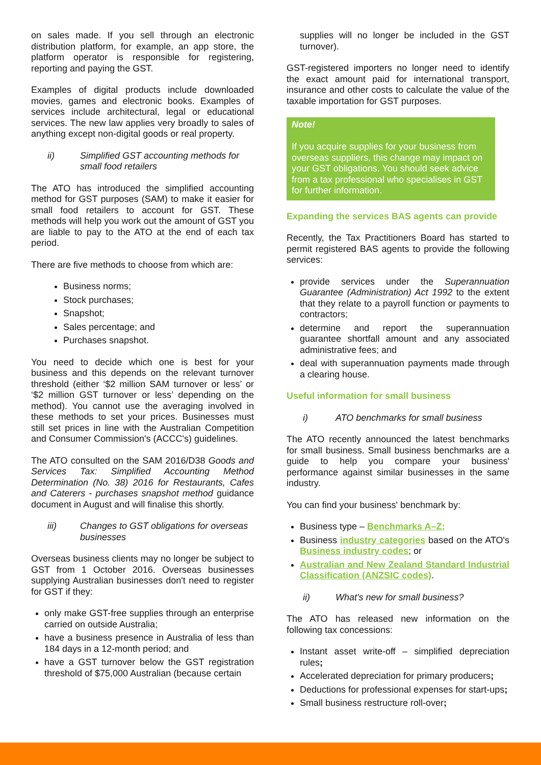on sales made. If you sell through an electronic distribution platform, for example, an app store, the platform operator is responsible for registering, reporting and paying the GST.
Examples of digital products include downloaded movies, games and electronic books. Examples of services include architectural, legal or educational services. The new law applies very broadly to sales of anything except non-digital goods or real property.
ii) Simplified GST accounting methods for small food retailers
The ATO has introduced the simplified accounting method for GST purposes (SAM) to make it easier for small food retailers to account for GST. These methods will help you work out the amount of GST you are liable to pay to the ATO at the end of each tax period.
There are five methods to choose from which are:
Business norms;
Stock purchases;
Snapshot;
Sales percentage; and
Purchases snapshot.
You need to decide which one is best for your business and this depends on the relevant turnover threshold (either ‘$2 million SAM turnover or less’ or ‘$2 million GST turnover or less’ depending on the method). You cannot use the averaging involved in these methods to set your prices. Businesses must still set prices in line with the Australian Competition and Consumer Commission's (ACCC's) guidelines.
The ATO consulted on the SAM 2016/D38 Goods and Services Tax: Simplified Accounting Method Determination (No. 38) 2016 for Restaurants, Cafes and Caterers - purchases snapshot method guidance document in August and will finalise this shortly.
iii) Changes to GST obligations for overseas businesses
Overseas business clients may no longer be subject to GST from 1 October 2016. Overseas businesses supplying Australian businesses don't need to register for GST if they:
only make GST-free supplies through an enterprise carried on outside Australia;
have a business presence in Australia of less than 184 days in a 12-month period; and
have a GST turnover below the GST registration threshold of $75,000 Australian (because certain
supplies will no longer be included in the GST turnover).
GST-registered importers no longer need to identify the exact amount paid for international transport, insurance and other costs to calculate the value of the taxable importation for GST purposes.
Note!
If you acquire supplies for your business from overseas suppliers, this change may impact on your GST obligations. You should seek advice from a tax professional who specialises in GST for further information.
Expanding the services BAS agents can provide
Recently, the Tax Practitioners Board has started to permit registered BAS agents to provide the following services:
provide services under the Superannuation Guarantee (Administration) Act 1992 to the extent that they relate to a payroll function or payments to contractors;
determine and report the superannuation guarantee shortfall amount and any associated administrative fees; and
deal with superannuation payments made through a clearing house.
Useful information for small business
i) ATO benchmarks for small business
The ATO recently announced the latest benchmarks for small business. Small business benchmarks are a guide to help you compare your business' performance against similar businesses in the same industry.
You can find your business' benchmark by:
Business type – Benchmarks A–Z;
Business industry categories based on the ATO's Business industry codes; or
Australian and New Zealand Standard Industrial Classification (ANZSIC codes).
ii) What's new for small business?
The ATO has released new information on the following tax concessions:
Instant asset write-off – simplified depreciation rules;
Accelerated depreciation for primary producers;
Deductions for professional expenses for start-ups;
Small business restructure roll-over;